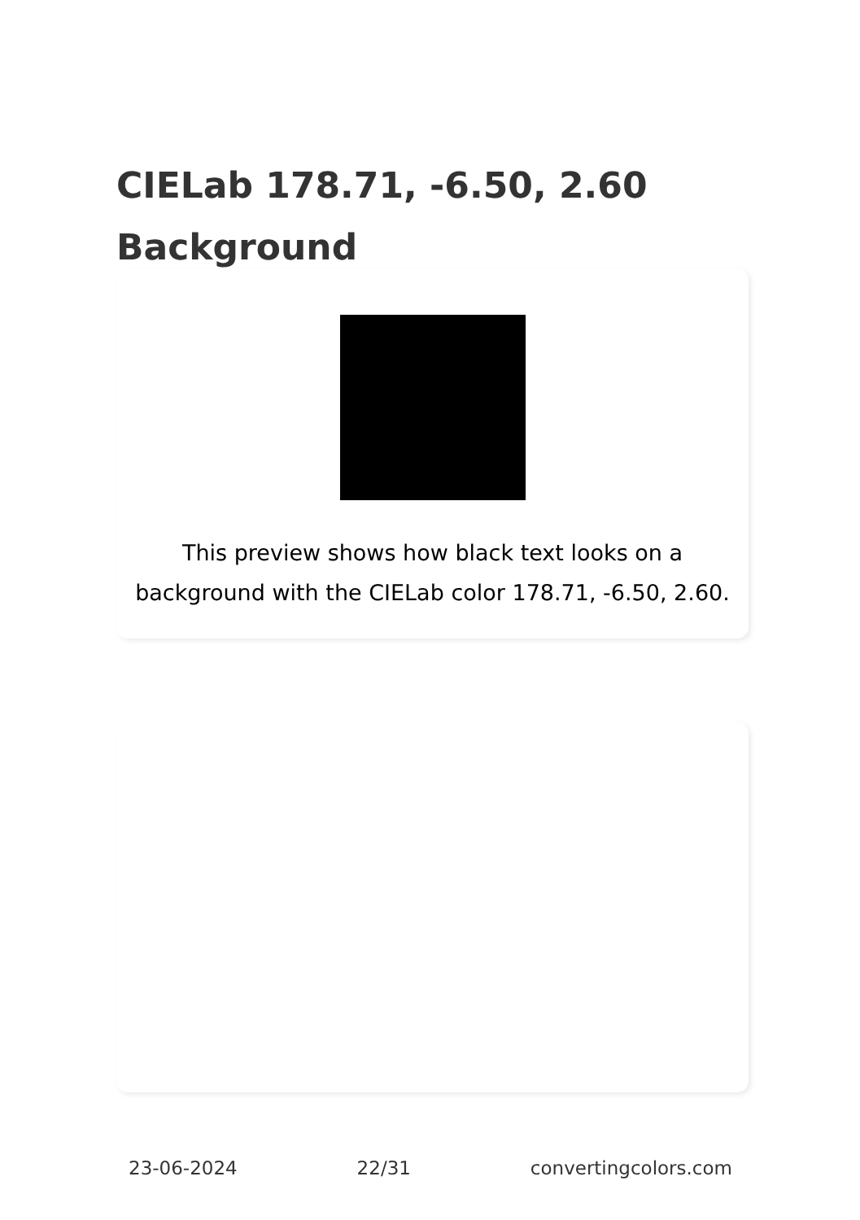CIELab 178.71, -6.50, 2.60 Background
This preview shows how black text looks on a background with the CIELab color 178.71, -6.50, 2.60.
23-06-2024 22/31 convertingcolors.com